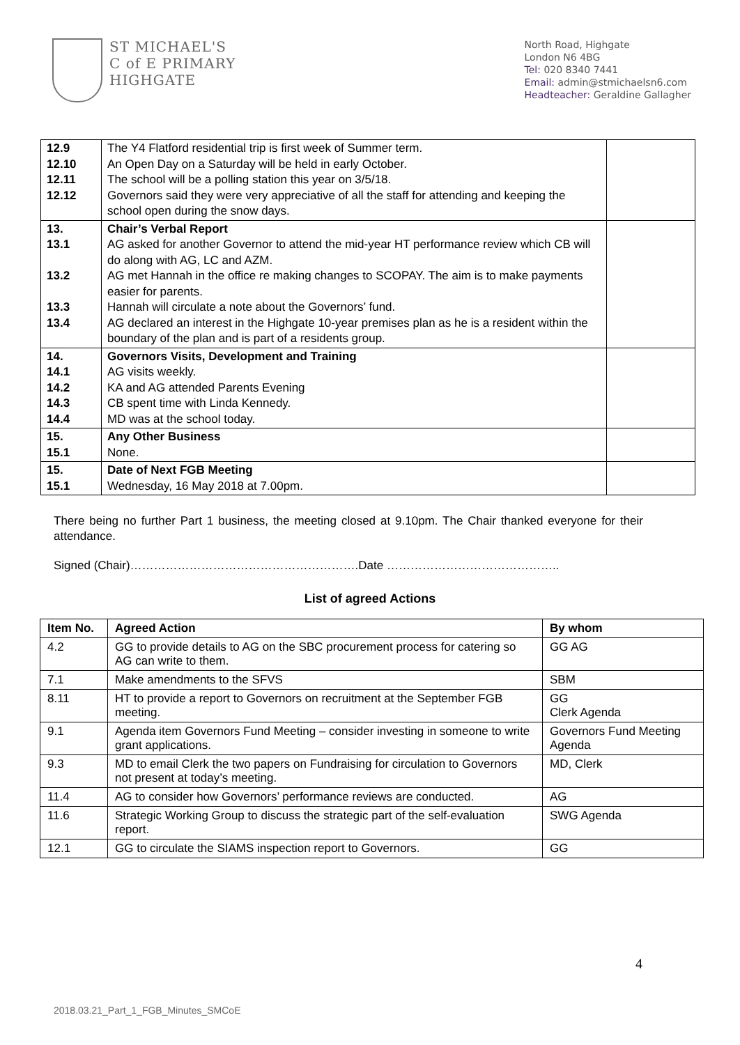ST MICHAEL'S
C of E PRIMARY
HIGHGATE
North Road, Highgate
London N6 4BG
Tel: 020 8340 7441
Email: admin@stmichaelsn6.com
Headteacher: Geraldine Gallagher
| 12.9 12.10 12.11 12.12 | The Y4 Flatford residential trip is first week of Summer term. An Open Day on a Saturday will be held in early October. The school will be a polling station this year on 3/5/18. Governors said they were very appreciative of all the staff for attending and keeping the school open during the snow days. | |
| 13. 13.1 13.2 13.3 13.4 | Chair’s Verbal Report AG asked for another Governor to attend the mid-year HT performance review which CB will do along with AG, LC and AZM. AG met Hannah in the office re making changes to SCOPAY. The aim is to make payments easier for parents. Hannah will circulate a note about the Governors’ fund. AG declared an interest in the Highgate 10-year premises plan as he is a resident within the boundary of the plan and is part of a residents group. | |
| 14. 14.1 14.2 14.3 14.4 | Governors Visits, Development and Training AG visits weekly. KA and AG attended Parents Evening CB spent time with Linda Kennedy. MD was at the school today. | |
| 15. 15.1 | Any Other Business None. | |
| 15. 15.1 | Date of Next FGB Meeting Wednesday, 16 May 2018 at 7.00pm. | |
There being no further Part 1 business, the meeting closed at 9.10pm. The Chair thanked everyone for their attendance.
Signed (Chair)………………………………………………….Date ……………………………………..
List of agreed Actions
| Item No. | Agreed Action | By whom |
| --- | --- | --- |
| 4.2 | GG to provide details to AG on the SBC procurement process for catering so AG can write to them. | GG AG |
| 7.1 | Make amendments to the SFVS | SBM |
| 8.11 | HT to provide a report to Governors on recruitment at the September FGB meeting. | GG Clerk Agenda |
| 9.1 | Agenda item Governors Fund Meeting – consider investing in someone to write grant applications. | Governors Fund Meeting Agenda |
| 9.3 | MD to email Clerk the two papers on Fundraising for circulation to Governors not present at today’s meeting. | MD, Clerk |
| 11.4 | AG to consider how Governors’ performance reviews are conducted. | AG |
| 11.6 | Strategic Working Group to discuss the strategic part of the self-evaluation report. | SWG Agenda |
| 12.1 | GG to circulate the SIAMS inspection report to Governors. | GG |
2018.03.21_Part_1_FGB_Minutes_SMCoE 4